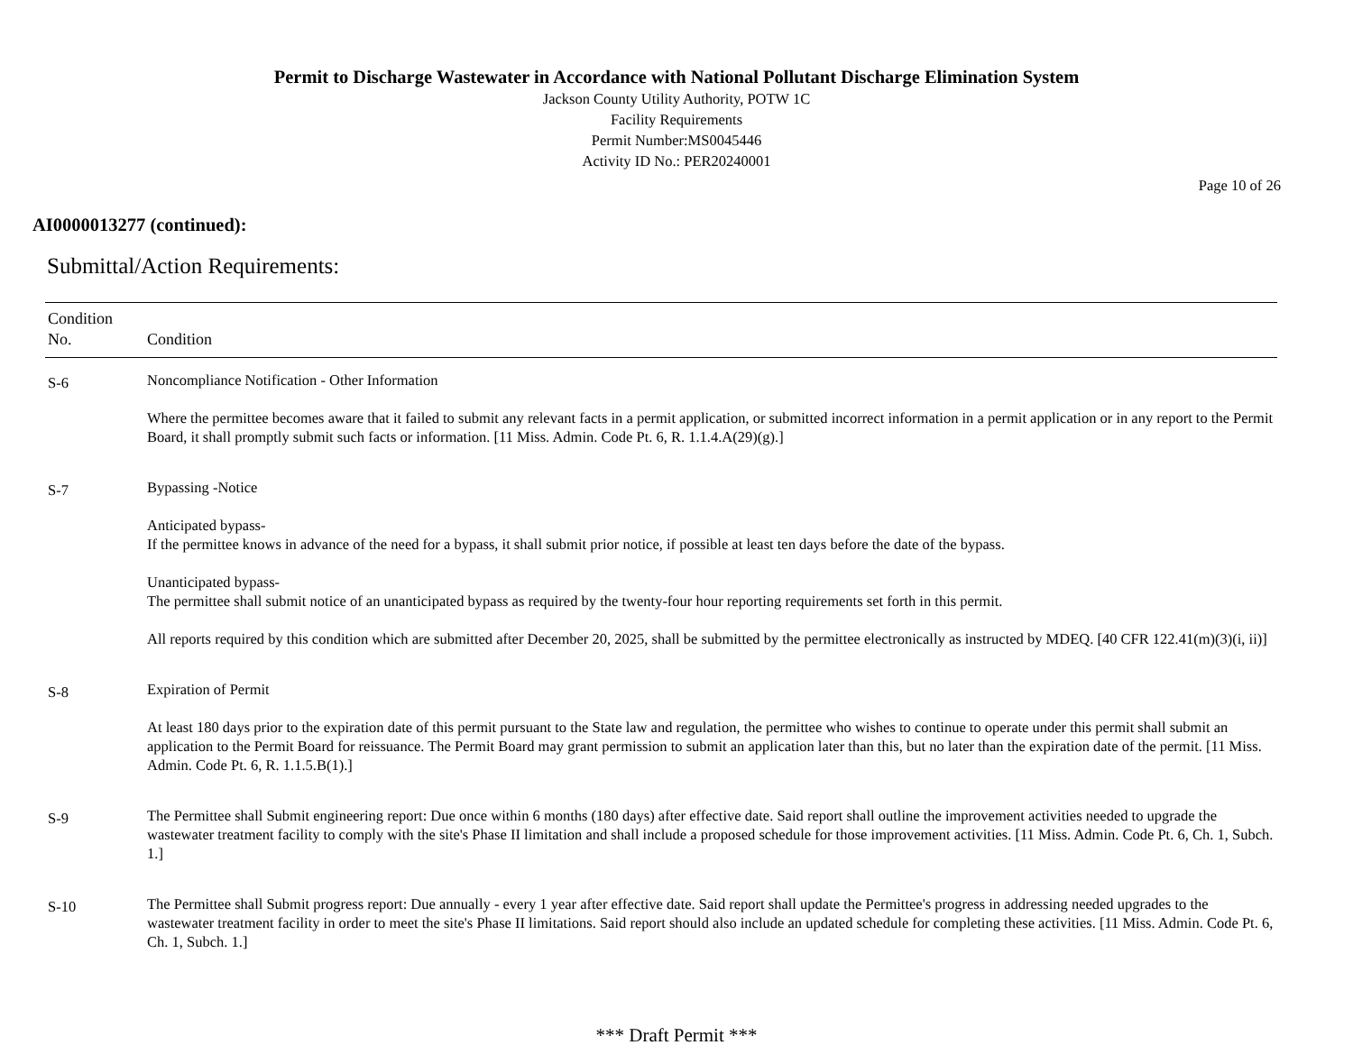Permit to Discharge Wastewater in Accordance with National Pollutant Discharge Elimination System
Jackson County Utility Authority, POTW 1C
Facility Requirements
Permit Number:MS0045446
Activity ID No.: PER20240001
Page 10 of 26
AI0000013277 (continued):
Submittal/Action Requirements:
| Condition No. | Condition |
| --- | --- |
| S-6 | Noncompliance Notification - Other Information Where the permittee becomes aware that it failed to submit any relevant facts in a permit application, or submitted incorrect information in a permit application or in any report to the Permit Board, it shall promptly submit such facts or information. [11 Miss. Admin. Code Pt. 6, R. 1.1.4.A(29)(g).] |
| S-7 | Bypassing -Notice Anticipated bypass- If the permittee knows in advance of the need for a bypass, it shall submit prior notice, if possible at least ten days before the date of the bypass. Unanticipated bypass- The permittee shall submit notice of an unanticipated bypass as required by the twenty-four hour reporting requirements set forth in this permit. All reports required by this condition which are submitted after December 20, 2025, shall be submitted by the permittee electronically as instructed by MDEQ. [40 CFR 122.41(m)(3)(i, ii)] |
| S-8 | Expiration of Permit At least 180 days prior to the expiration date of this permit pursuant to the State law and regulation, the permittee who wishes to continue to operate under this permit shall submit an application to the Permit Board for reissuance. The Permit Board may grant permission to submit an application later than this, but no later than the expiration date of the permit. [11 Miss. Admin. Code Pt. 6, R. 1.1.5.B(1).] |
| S-9 | The Permittee shall Submit engineering report: Due once within 6 months (180 days) after effective date. Said report shall outline the improvement activities needed to upgrade the wastewater treatment facility to comply with the site's Phase II limitation and shall include a proposed schedule for those improvement activities. [11 Miss. Admin. Code Pt. 6, Ch. 1, Subch. 1.] |
| S-10 | The Permittee shall Submit progress report: Due annually - every 1 year after effective date. Said report shall update the Permittee's progress in addressing needed upgrades to the wastewater treatment facility in order to meet the site's Phase II limitations. Said report should also include an updated schedule for completing these activities. [11 Miss. Admin. Code Pt. 6, Ch. 1, Subch. 1.] |
*** Draft Permit ***